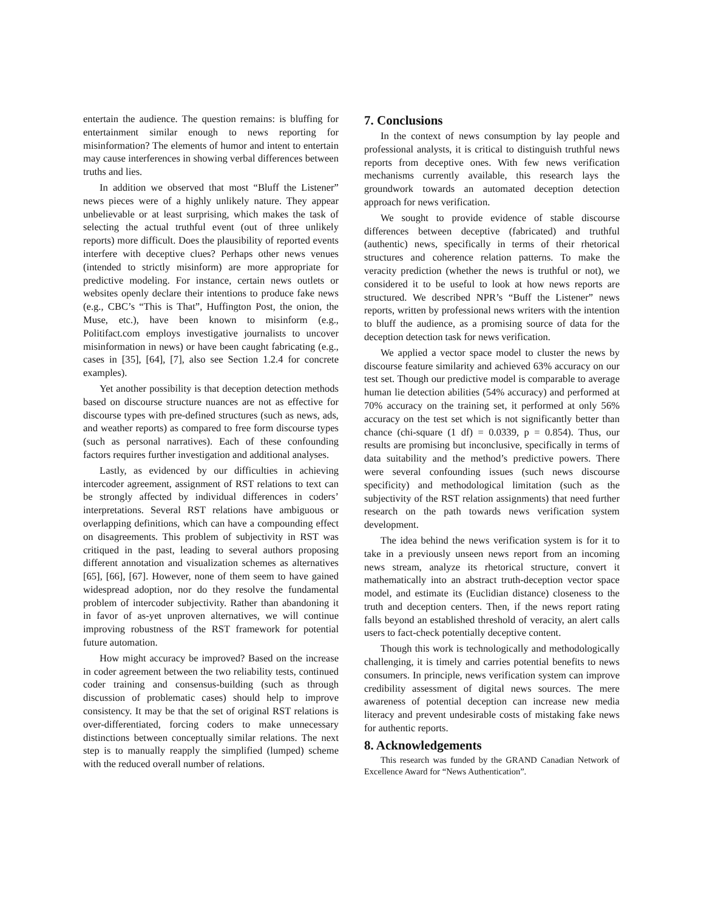entertain the audience. The question remains: is bluffing for entertainment similar enough to news reporting for misinformation? The elements of humor and intent to entertain may cause interferences in showing verbal differences between truths and lies.
In addition we observed that most “Bluff the Listener” news pieces were of a highly unlikely nature. They appear unbelievable or at least surprising, which makes the task of selecting the actual truthful event (out of three unlikely reports) more difficult. Does the plausibility of reported events interfere with deceptive clues? Perhaps other news venues (intended to strictly misinform) are more appropriate for predictive modeling. For instance, certain news outlets or websites openly declare their intentions to produce fake news (e.g., CBC’s “This is That”, Huffington Post, the onion, the Muse, etc.), have been known to misinform (e.g., Politifact.com employs investigative journalists to uncover misinformation in news) or have been caught fabricating (e.g., cases in [35], [64], [7], also see Section 1.2.4 for concrete examples).
Yet another possibility is that deception detection methods based on discourse structure nuances are not as effective for discourse types with pre-defined structures (such as news, ads, and weather reports) as compared to free form discourse types (such as personal narratives). Each of these confounding factors requires further investigation and additional analyses.
Lastly, as evidenced by our difficulties in achieving intercoder agreement, assignment of RST relations to text can be strongly affected by individual differences in coders’ interpretations. Several RST relations have ambiguous or overlapping definitions, which can have a compounding effect on disagreements. This problem of subjectivity in RST was critiqued in the past, leading to several authors proposing different annotation and visualization schemes as alternatives [65], [66], [67]. However, none of them seem to have gained widespread adoption, nor do they resolve the fundamental problem of intercoder subjectivity. Rather than abandoning it in favor of as-yet unproven alternatives, we will continue improving robustness of the RST framework for potential future automation.
How might accuracy be improved? Based on the increase in coder agreement between the two reliability tests, continued coder training and consensus-building (such as through discussion of problematic cases) should help to improve consistency. It may be that the set of original RST relations is over-differentiated, forcing coders to make unnecessary distinctions between conceptually similar relations. The next step is to manually reapply the simplified (lumped) scheme with the reduced overall number of relations.
7. Conclusions
In the context of news consumption by lay people and professional analysts, it is critical to distinguish truthful news reports from deceptive ones. With few news verification mechanisms currently available, this research lays the groundwork towards an automated deception detection approach for news verification.
We sought to provide evidence of stable discourse differences between deceptive (fabricated) and truthful (authentic) news, specifically in terms of their rhetorical structures and coherence relation patterns. To make the veracity prediction (whether the news is truthful or not), we considered it to be useful to look at how news reports are structured. We described NPR’s “Buff the Listener” news reports, written by professional news writers with the intention to bluff the audience, as a promising source of data for the deception detection task for news verification.
We applied a vector space model to cluster the news by discourse feature similarity and achieved 63% accuracy on our test set. Though our predictive model is comparable to average human lie detection abilities (54% accuracy) and performed at 70% accuracy on the training set, it performed at only 56% accuracy on the test set which is not significantly better than chance (chi-square (1 df) = 0.0339, p = 0.854). Thus, our results are promising but inconclusive, specifically in terms of data suitability and the method’s predictive powers. There were several confounding issues (such news discourse specificity) and methodological limitation (such as the subjectivity of the RST relation assignments) that need further research on the path towards news verification system development.
The idea behind the news verification system is for it to take in a previously unseen news report from an incoming news stream, analyze its rhetorical structure, convert it mathematically into an abstract truth-deception vector space model, and estimate its (Euclidian distance) closeness to the truth and deception centers. Then, if the news report rating falls beyond an established threshold of veracity, an alert calls users to fact-check potentially deceptive content.
Though this work is technologically and methodologically challenging, it is timely and carries potential benefits to news consumers. In principle, news verification system can improve credibility assessment of digital news sources. The mere awareness of potential deception can increase new media literacy and prevent undesirable costs of mistaking fake news for authentic reports.
8. Acknowledgements
This research was funded by the GRAND Canadian Network of Excellence Award for “News Authentication”.